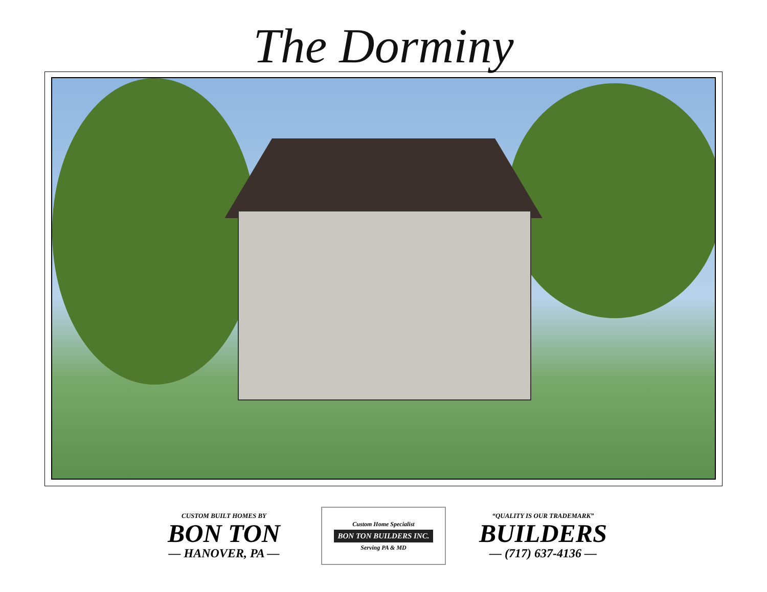The Dorminy
CUSTOM BUILT HOMES BY
BON TON
— HANOVER, PA —
Custom Home Specialist
BON TON BUILDERS INC.
Serving PA & MD
“QUALITY IS OUR TRADEMARK”
BUILDERS
— (717) 637-4136 —